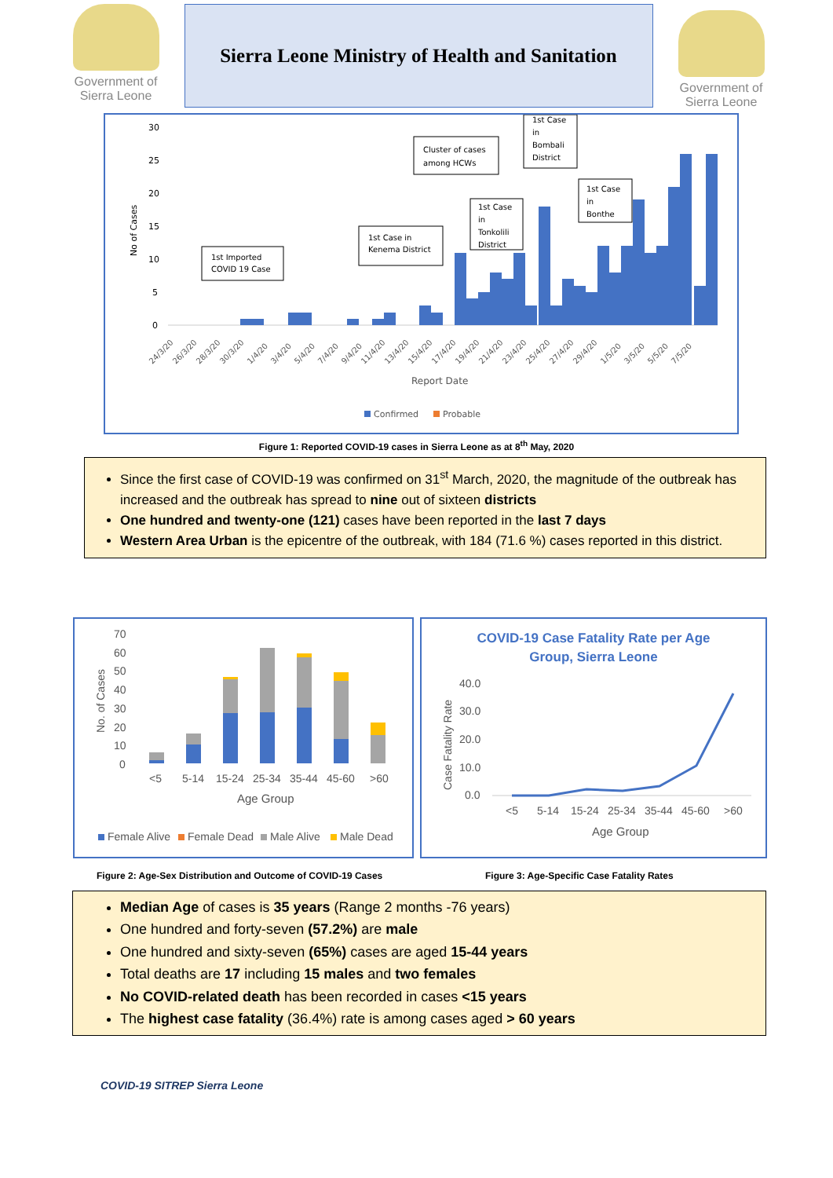Government of Sierra Leone
Sierra Leone Ministry of Health and Sanitation
Government of Sierra Leone
No of Cases
30
25
20
15
10
5
0
1st Imported
COVID 19 Case
1st Case in
Kenema District
Cluster of cases
among HCWs
1st Case
in
Tonkolili
District
1st Case
in
Bombali
District
1st Case
in
Bonthe
24/3/20
26/3/20
28/3/20
30/3/20
1/4/20
3/4/20
5/4/20
7/4/20
9/4/20
11/4/20
13/4/20
15/4/20
17/4/20
19/4/20
21/4/20
23/4/20
25/4/20
27/4/20
29/4/20
1/5/20
3/5/20
5/5/20
7/5/20
Report Date
Confirmed
Probable
Figure 1: Reported COVID-19 cases in Sierra Leone as at 8<sup>th</sup> May, 2020
Since the first case of COVID-19 was confirmed on 31<sup>st</sup> March, 2020, the magnitude of the outbreak has increased and the outbreak has spread to nine out of sixteen districts
One hundred and twenty-one (121) cases have been reported in the last 7 days
Western Area Urban is the epicentre of the outbreak, with 184 (71.6 %) cases reported in this district.
No. of Cases
70
60
50
40
30
20
10
0
<5
5-14
15-24
25-34
35-44
45-60
>60
Age Group
Female Alive
Female Dead
Male Alive
Male Dead
COVID-19 Case Fatality Rate per Age
Group, Sierra Leone
Case Fatality Rate
40.0
30.0
20.0
10.0
0.0
<5
5-14
15-24
25-34
35-44
45-60
>60
Age Group
Figure 2: Age-Sex Distribution and Outcome of COVID-19 Cases Figure 3: Age-Specific Case Fatality Rates
Median Age of cases is 35 years (Range 2 months -76 years)
One hundred and forty-seven (57.2%) are male
One hundred and sixty-seven (65%) cases are aged 15-44 years
Total deaths are 17 including 15 males and two females
No COVID-related death has been recorded in cases <15 years
The highest case fatality (36.4%) rate is among cases aged > 60 years
COVID-19 SITREP Sierra Leone